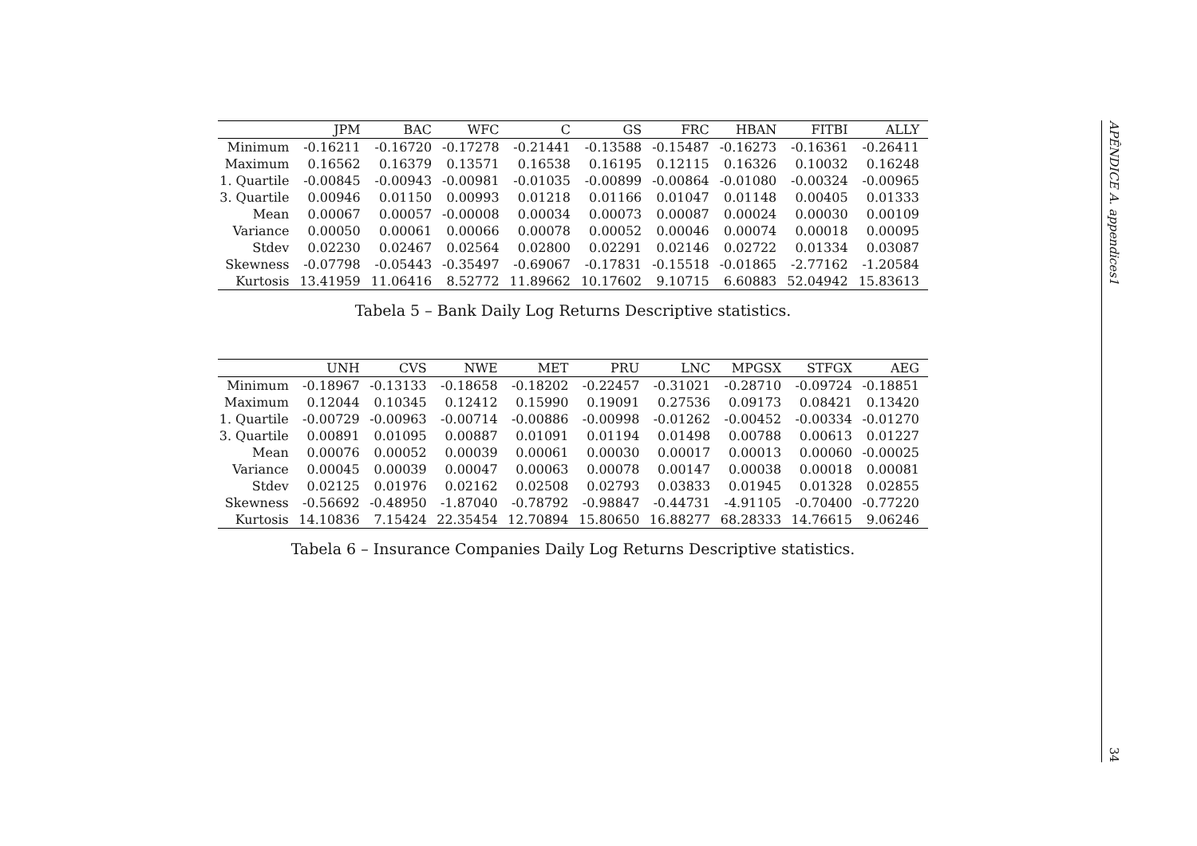| | JPM | BAC | WFC | C | GS | FRC | HBAN | FITBI | ALLY |
| --- | --- | --- | --- | --- | --- | --- | --- | --- | --- |
| Minimum | -0.16211 | -0.16720 | -0.17278 | -0.21441 | -0.13588 | -0.15487 | -0.16273 | -0.16361 | -0.26411 |
| Maximum | 0.16562 | 0.16379 | 0.13571 | 0.16538 | 0.16195 | 0.12115 | 0.16326 | 0.10032 | 0.16248 |
| 1. Quartile | -0.00845 | -0.00943 | -0.00981 | -0.01035 | -0.00899 | -0.00864 | -0.01080 | -0.00324 | -0.00965 |
| 3. Quartile | 0.00946 | 0.01150 | 0.00993 | 0.01218 | 0.01166 | 0.01047 | 0.01148 | 0.00405 | 0.01333 |
| Mean | 0.00067 | 0.00057 | -0.00008 | 0.00034 | 0.00073 | 0.00087 | 0.00024 | 0.00030 | 0.00109 |
| Variance | 0.00050 | 0.00061 | 0.00066 | 0.00078 | 0.00052 | 0.00046 | 0.00074 | 0.00018 | 0.00095 |
| Stdev | 0.02230 | 0.02467 | 0.02564 | 0.02800 | 0.02291 | 0.02146 | 0.02722 | 0.01334 | 0.03087 |
| Skewness | -0.07798 | -0.05443 | -0.35497 | -0.69067 | -0.17831 | -0.15518 | -0.01865 | -2.77162 | -1.20584 |
| Kurtosis | 13.41959 | 11.06416 | 8.52772 | 11.89662 | 10.17602 | 9.10715 | 6.60883 | 52.04942 | 15.83613 |
Tabela 5 – Bank Daily Log Returns Descriptive statistics.
| | UNH | CVS | NWE | MET | PRU | LNC | MPGSX | STFGX | AEG |
| --- | --- | --- | --- | --- | --- | --- | --- | --- | --- |
| Minimum | -0.18967 | -0.13133 | -0.18658 | -0.18202 | -0.22457 | -0.31021 | -0.28710 | -0.09724 | -0.18851 |
| Maximum | 0.12044 | 0.10345 | 0.12412 | 0.15990 | 0.19091 | 0.27536 | 0.09173 | 0.08421 | 0.13420 |
| 1. Quartile | -0.00729 | -0.00963 | -0.00714 | -0.00886 | -0.00998 | -0.01262 | -0.00452 | -0.00334 | -0.01270 |
| 3. Quartile | 0.00891 | 0.01095 | 0.00887 | 0.01091 | 0.01194 | 0.01498 | 0.00788 | 0.00613 | 0.01227 |
| Mean | 0.00076 | 0.00052 | 0.00039 | 0.00061 | 0.00030 | 0.00017 | 0.00013 | 0.00060 | -0.00025 |
| Variance | 0.00045 | 0.00039 | 0.00047 | 0.00063 | 0.00078 | 0.00147 | 0.00038 | 0.00018 | 0.00081 |
| Stdev | 0.02125 | 0.01976 | 0.02162 | 0.02508 | 0.02793 | 0.03833 | 0.01945 | 0.01328 | 0.02855 |
| Skewness | -0.56692 | -0.48950 | -1.87040 | -0.78792 | -0.98847 | -0.44731 | -4.91105 | -0.70400 | -0.77220 |
| Kurtosis | 14.10836 | 7.15424 | 22.35454 | 12.70894 | 15.80650 | 16.88277 | 68.28333 | 14.76615 | 9.06246 |
Tabela 6 – Insurance Companies Daily Log Returns Descriptive statistics.
APÊNDICE A. appendices1 34